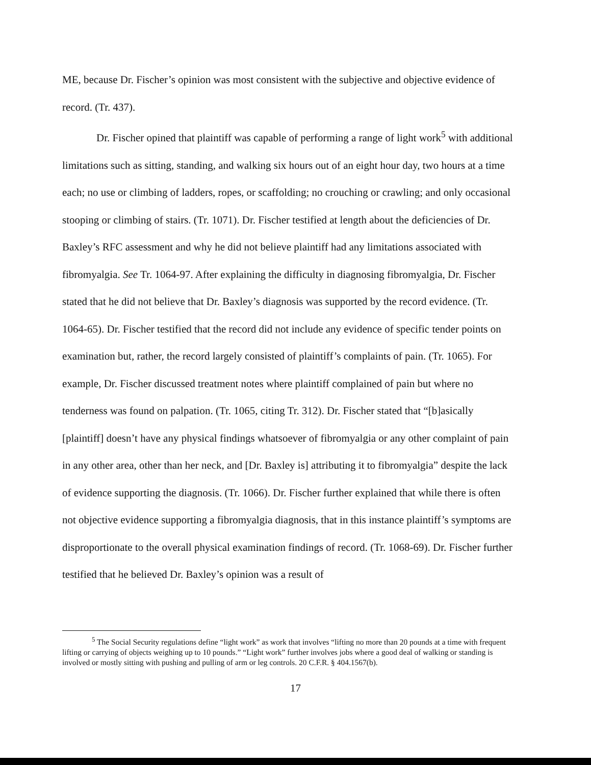ME, because Dr. Fischer’s opinion was most consistent with the subjective and objective evidence of record. (Tr. 437).
Dr. Fischer opined that plaintiff was capable of performing a range of light work<sup>5</sup> with additional limitations such as sitting, standing, and walking six hours out of an eight hour day, two hours at a time each; no use or climbing of ladders, ropes, or scaffolding; no crouching or crawling; and only occasional stooping or climbing of stairs. (Tr. 1071). Dr. Fischer testified at length about the deficiencies of Dr. Baxley’s RFC assessment and why he did not believe plaintiff had any limitations associated with fibromyalgia. See Tr. 1064-97. After explaining the difficulty in diagnosing fibromyalgia, Dr. Fischer stated that he did not believe that Dr. Baxley’s diagnosis was supported by the record evidence. (Tr. 1064-65). Dr. Fischer testified that the record did not include any evidence of specific tender points on examination but, rather, the record largely consisted of plaintiff’s complaints of pain. (Tr. 1065). For example, Dr. Fischer discussed treatment notes where plaintiff complained of pain but where no tenderness was found on palpation. (Tr. 1065, citing Tr. 312). Dr. Fischer stated that “[b]asically [plaintiff] doesn’t have any physical findings whatsoever of fibromyalgia or any other complaint of pain in any other area, other than her neck, and [Dr. Baxley is] attributing it to fibromyalgia” despite the lack of evidence supporting the diagnosis. (Tr. 1066). Dr. Fischer further explained that while there is often not objective evidence supporting a fibromyalgia diagnosis, that in this instance plaintiff’s symptoms are disproportionate to the overall physical examination findings of record. (Tr. 1068-69). Dr. Fischer further testified that he believed Dr. Baxley’s opinion was a result of
<sup>5</sup> The Social Security regulations define “light work” as work that involves “lifting no more than 20 pounds at a time with frequent lifting or carrying of objects weighing up to 10 pounds.” “Light work” further involves jobs where a good deal of walking or standing is involved or mostly sitting with pushing and pulling of arm or leg controls. 20 C.F.R. § 404.1567(b).
17